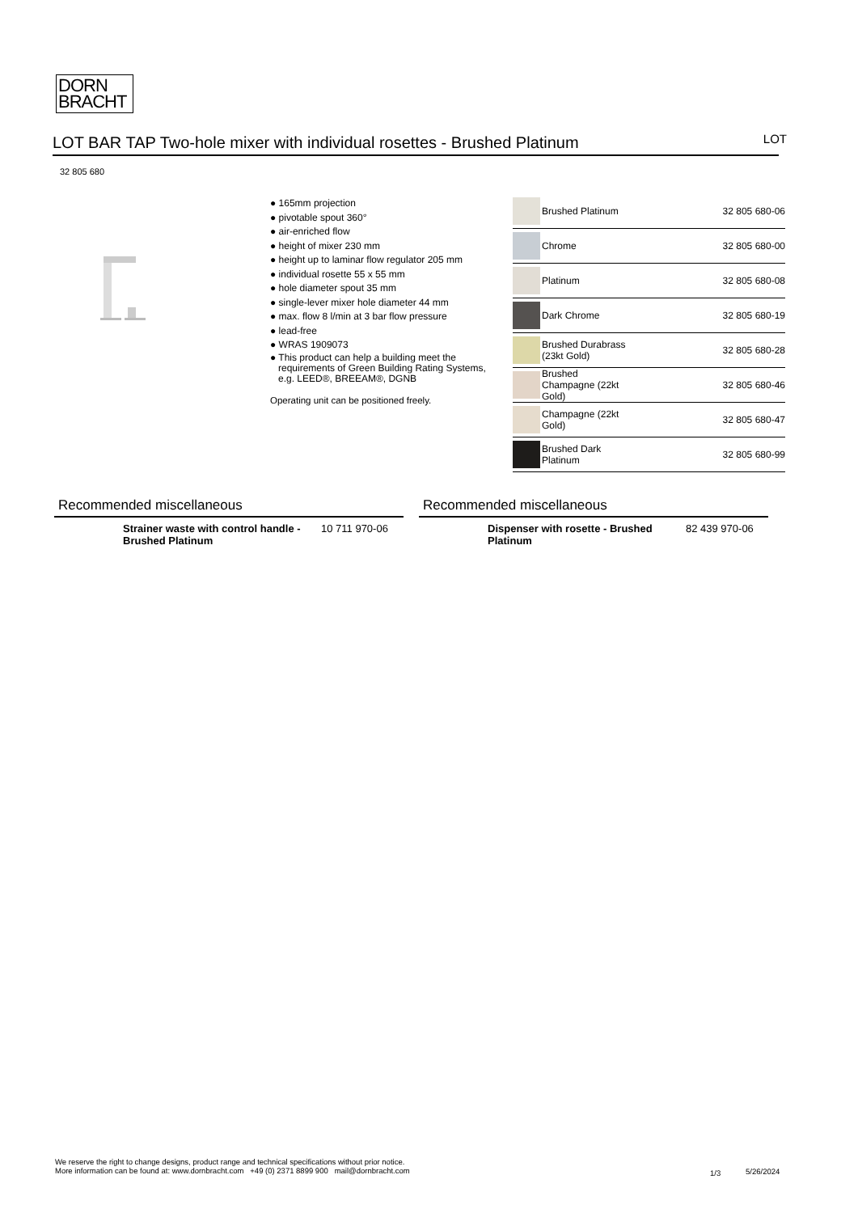DORN
BRACHT
LOT BAR TAP Two-hole mixer with individual rosettes - Brushed Platinum LOT
32 805 680
● 165mm projection
● pivotable spout 360°
● air-enriched flow
● height of mixer 230 mm
● height up to laminar flow regulator 205 mm
● individual rosette 55 x 55 mm
● hole diameter spout 35 mm
● single-lever mixer hole diameter 44 mm
● max. flow 8 l/min at 3 bar flow pressure
● lead-free
● WRAS 1909073
● This product can help a building meet the requirements of Green Building Rating Systems, e.g. LEED®, BREEAM®, DGNB
Operating unit can be positioned freely.
| | Brushed Platinum | 32 805 680-06 |
| | Chrome | 32 805 680-00 |
| | Platinum | 32 805 680-08 |
| | Dark Chrome | 32 805 680-19 |
| | Brushed Durabrass (23kt Gold) | 32 805 680-28 |
| | Brushed Champagne (22kt Gold) | 32 805 680-46 |
| | Champagne (22kt Gold) | 32 805 680-47 |
| | Brushed Dark Platinum | 32 805 680-99 |
Recommended miscellaneous
Strainer waste with control handle - Brushed Platinum 10 711 970-06
Recommended miscellaneous
Dispenser with rosette - Brushed Platinum 82 439 970-06
We reserve the right to change designs, product range and technical specifications without prior notice.
More information can be found at: www.dornbracht.com +49 (0) 2371 8899 900 mail@dornbracht.com
1/3 5/26/2024